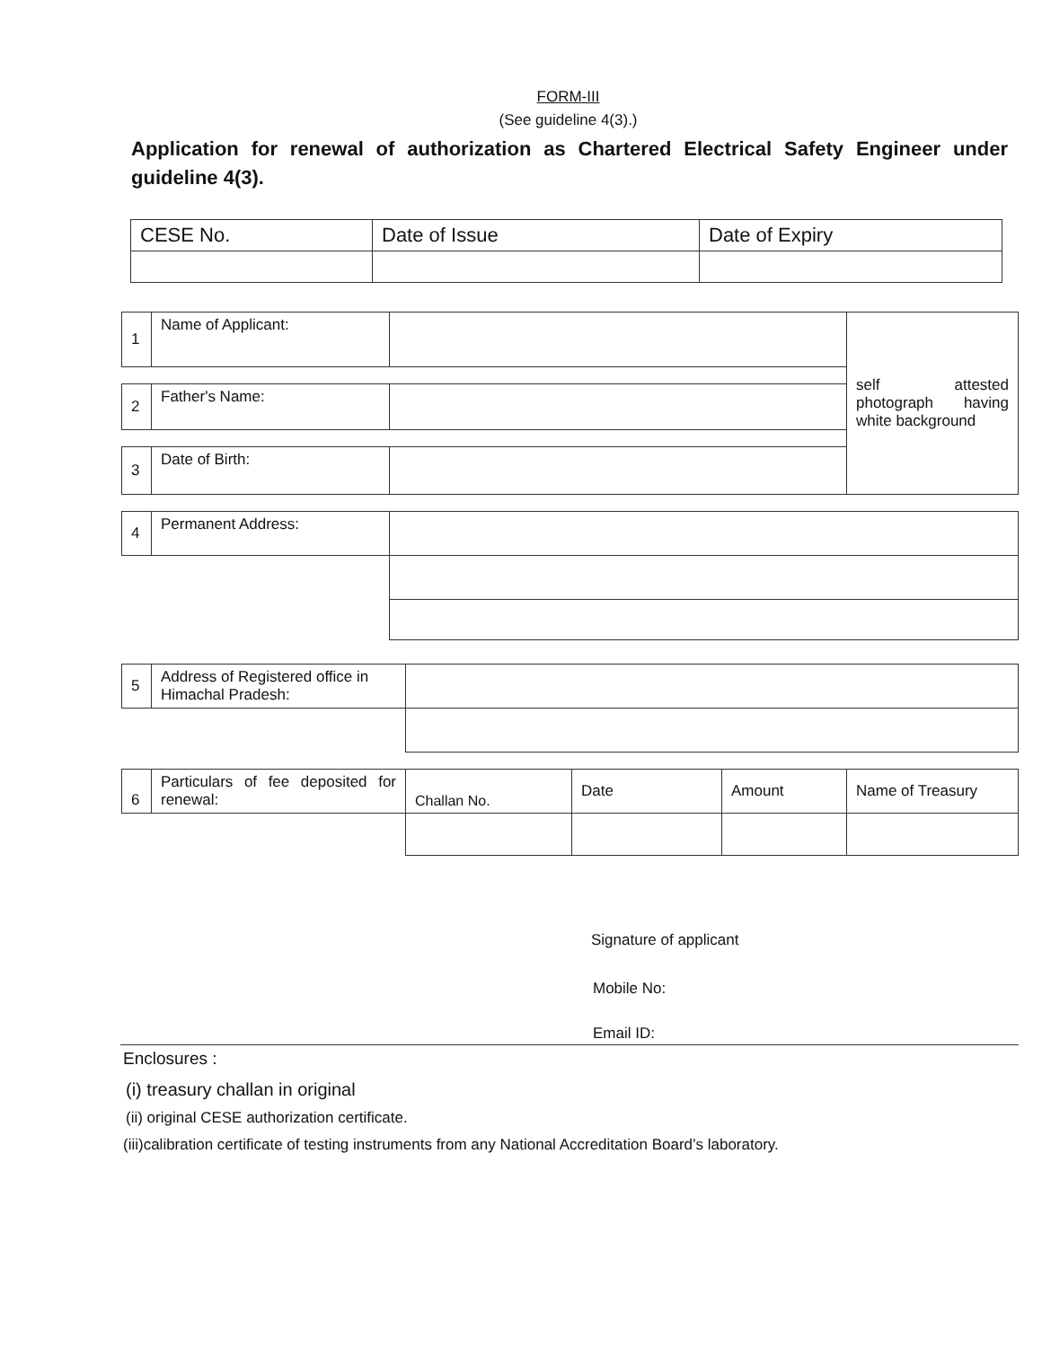FORM-III
(See guideline 4(3).)
Application for renewal of authorization as Chartered Electrical Safety Engineer under guideline 4(3).
| CESE No. | Date of Issue | Date of Expiry |
| 1 | Name of Applicant: | | self attested photograph having white background |
| 2 | Father's Name: | | |
| 3 | Date of Birth: | | |
| 4 | Permanent Address: | | |
| 5 | Address of Registered office in Himachal Pradesh: | |
| 6 | Particulars of fee deposited for renewal: | Challan No. | Date | Amount | Name of Treasury |
Signature of applicant
Mobile No:
Email ID:
Enclosures :
(i) treasury challan in original
(ii) original CESE authorization certificate.
(iii)calibration certificate of testing instruments from any National Accreditation Board’s laboratory.